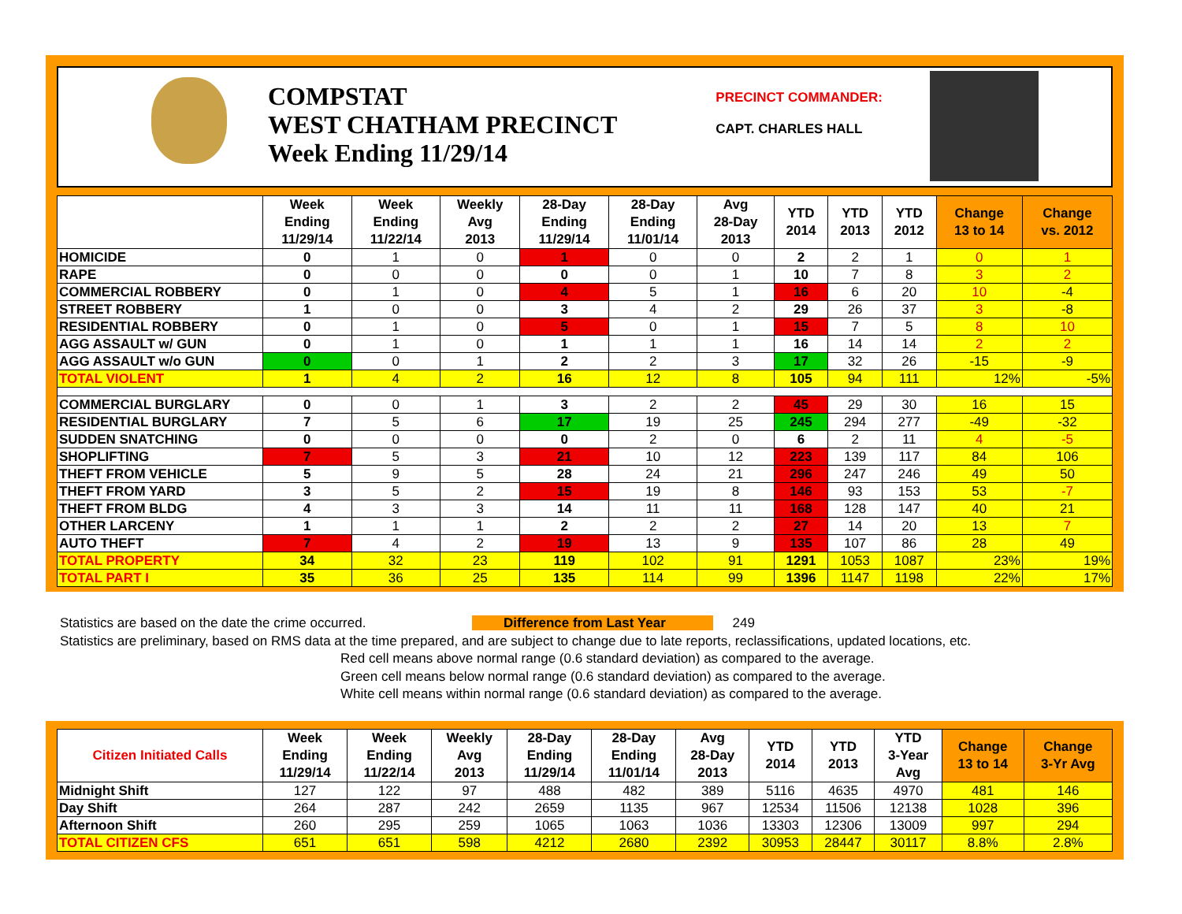COMPSTAT
WEST CHATHAM PRECINCT
Week Ending 11/29/14
PRECINCT COMMANDER:
CAPT. CHARLES HALL
| | Week Ending 11/29/14 | Week Ending 11/22/14 | Weekly Avg 2013 | 28-Day Ending 11/29/14 | 28-Day Ending 11/01/14 | Avg 28-Day 2013 | YTD 2014 | YTD 2013 | YTD 2012 | Change 13 to 14 | Change vs. 2012 |
| --- | --- | --- | --- | --- | --- | --- | --- | --- | --- | --- | --- |
| HOMICIDE | 0 | 1 | 0 | 1 | 0 | 0 | 2 | 2 | 1 | 0 | 1 |
| RAPE | 0 | 0 | 0 | 0 | 0 | 1 | 10 | 7 | 8 | 3 | 2 |
| COMMERCIAL ROBBERY | 0 | 1 | 0 | 4 | 5 | 1 | 16 | 6 | 20 | 10 | -4 |
| STREET ROBBERY | 1 | 0 | 0 | 3 | 4 | 2 | 29 | 26 | 37 | 3 | -8 |
| RESIDENTIAL ROBBERY | 0 | 1 | 0 | 5 | 0 | 1 | 15 | 7 | 5 | 8 | 10 |
| AGG ASSAULT w/ GUN | 0 | 1 | 0 | 1 | 1 | 1 | 16 | 14 | 14 | 2 | 2 |
| AGG ASSAULT w/o GUN | 0 | 0 | 1 | 2 | 2 | 3 | 17 | 32 | 26 | -15 | -9 |
| TOTAL VIOLENT | 1 | 4 | 2 | 16 | 12 | 8 | 105 | 94 | 111 | 12% | -5% |
| COMMERCIAL BURGLARY | 0 | 0 | 1 | 3 | 2 | 2 | 45 | 29 | 30 | 16 | 15 |
| RESIDENTIAL BURGLARY | 7 | 5 | 6 | 17 | 19 | 25 | 245 | 294 | 277 | -49 | -32 |
| SUDDEN SNATCHING | 0 | 0 | 0 | 0 | 2 | 0 | 6 | 2 | 11 | 4 | -5 |
| SHOPLIFTING | 7 | 5 | 3 | 21 | 10 | 12 | 223 | 139 | 117 | 84 | 106 |
| THEFT FROM VEHICLE | 5 | 9 | 5 | 28 | 24 | 21 | 296 | 247 | 246 | 49 | 50 |
| THEFT FROM YARD | 3 | 5 | 2 | 15 | 19 | 8 | 146 | 93 | 153 | 53 | -7 |
| THEFT FROM BLDG | 4 | 3 | 3 | 14 | 11 | 11 | 168 | 128 | 147 | 40 | 21 |
| OTHER LARCENY | 1 | 1 | 1 | 2 | 2 | 2 | 27 | 14 | 20 | 13 | 7 |
| AUTO THEFT | 7 | 4 | 2 | 19 | 13 | 9 | 135 | 107 | 86 | 28 | 49 |
| TOTAL PROPERTY | 34 | 32 | 23 | 119 | 102 | 91 | 1291 | 1053 | 1087 | 23% | 19% |
| TOTAL PART I | 35 | 36 | 25 | 135 | 114 | 99 | 1396 | 1147 | 1198 | 22% | 17% |
Statistics are based on the date the crime occurred. Difference from Last Year 249
Statistics are preliminary, based on RMS data at the time prepared, and are subject to change due to late reports, reclassifications, updated locations, etc.
Red cell means above normal range (0.6 standard deviation) as compared to the average.
Green cell means below normal range (0.6 standard deviation) as compared to the average.
White cell means within normal range (0.6 standard deviation) as compared to the average.
| Citizen Initiated Calls | Week Ending 11/29/14 | Week Ending 11/22/14 | Weekly Avg 2013 | 28-Day Ending 11/29/14 | 28-Day Ending 11/01/14 | Avg 28-Day 2013 | YTD 2014 | YTD 2013 | YTD 3-Year Avg | Change 13 to 14 | Change 3-Yr Avg |
| --- | --- | --- | --- | --- | --- | --- | --- | --- | --- | --- | --- |
| Midnight Shift | 127 | 122 | 97 | 488 | 482 | 389 | 5116 | 4635 | 4970 | 481 | 146 |
| Day Shift | 264 | 287 | 242 | 2659 | 1135 | 967 | 12534 | 11506 | 12138 | 1028 | 396 |
| Afternoon Shift | 260 | 295 | 259 | 1065 | 1063 | 1036 | 13303 | 12306 | 13009 | 997 | 294 |
| TOTAL CITIZEN CFS | 651 | 651 | 598 | 4212 | 2680 | 2392 | 30953 | 28447 | 30117 | 8.8% | 2.8% |